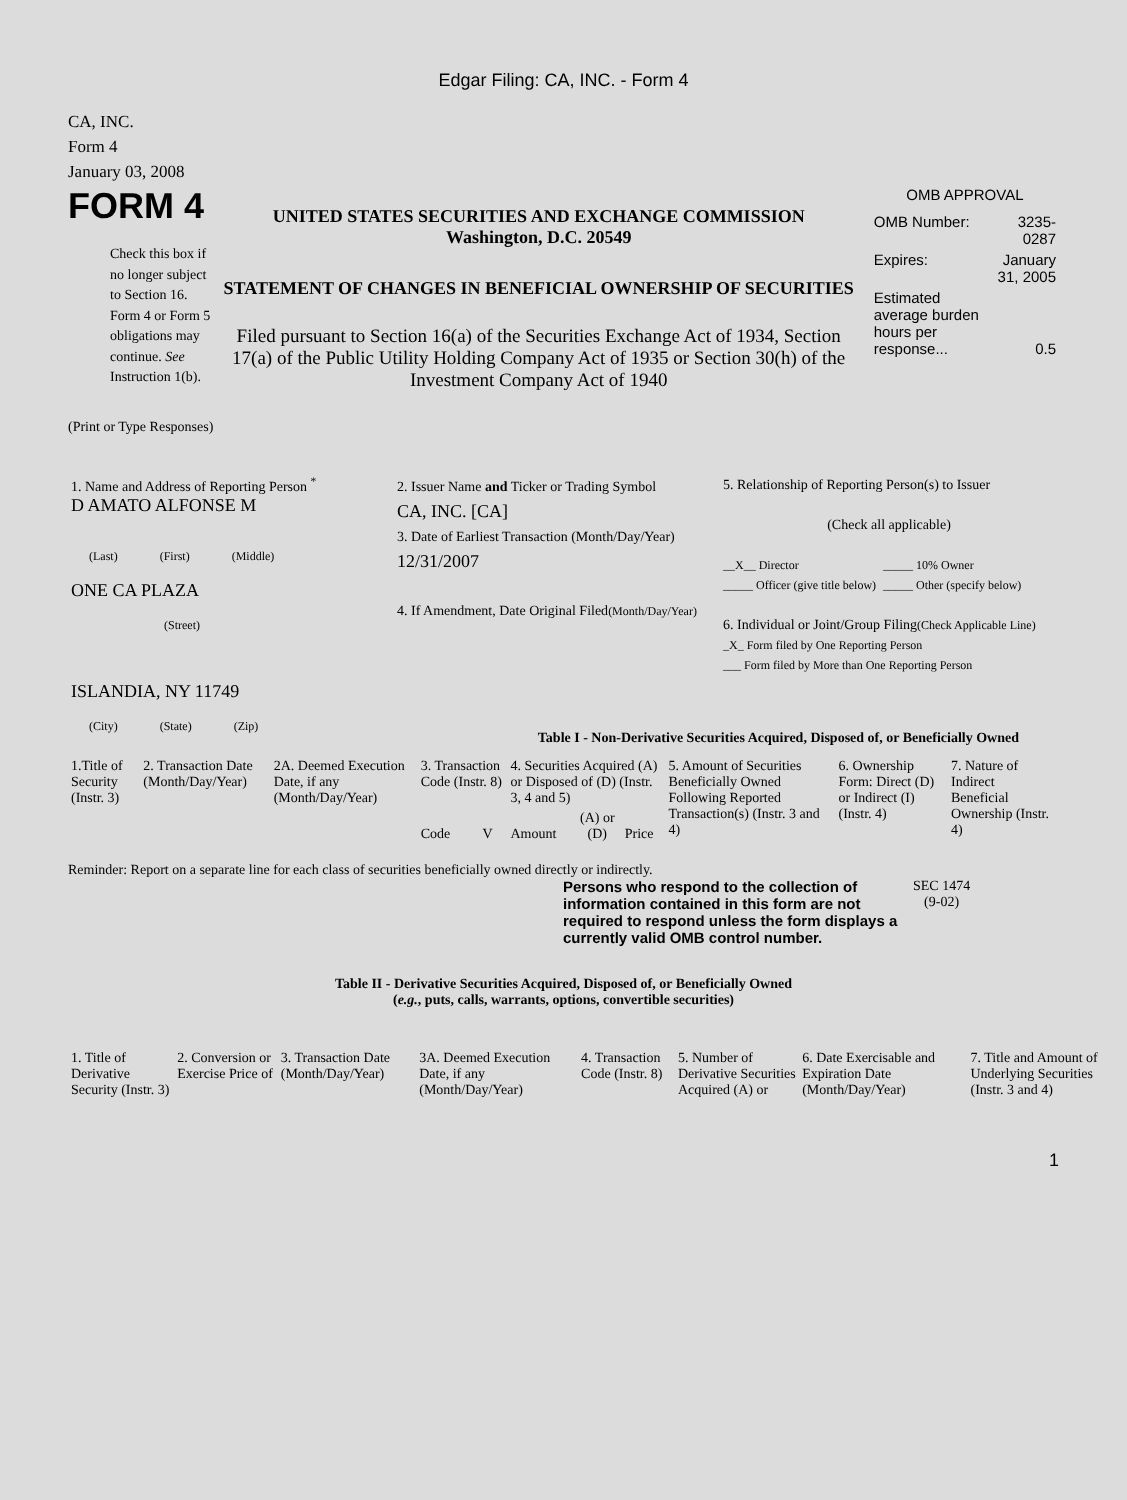Edgar Filing: CA, INC. - Form 4
CA, INC.
Form 4
January 03, 2008
FORM 4
Check this box if no longer subject to Section 16. Form 4 or Form 5 obligations may continue. See Instruction 1(b).
UNITED STATES SECURITIES AND EXCHANGE COMMISSION
Washington, D.C. 20549
STATEMENT OF CHANGES IN BENEFICIAL OWNERSHIP OF SECURITIES
Filed pursuant to Section 16(a) of the Securities Exchange Act of 1934, Section 17(a) of the Public Utility Holding Company Act of 1935 or Section 30(h) of the Investment Company Act of 1940
OMB APPROVAL
| OMB Number: | 3235-0287 |
| Expires: | January 31, 2005 |
| Estimated average burden hours per response... | 0.5 |
(Print or Type Responses)
| 1. Name and Address of Reporting Person <sup>*</sup> D AMATO ALFONSE M (Last) (First) (Middle) ONE CA PLAZA (Street) ISLANDIA, NY 11749 (City) (State) (Zip) | 2. Issuer Name and Ticker or Trading Symbol CA, INC. [CA] 3. Date of Earliest Transaction (Month/Day/Year) 12/31/2007 4. If Amendment, Date Original Filed (Month/Day/Year) | 5. Relationship of Reporting Person(s) to Issuer (Check all applicable) __X__ Director _____ Officer (give title below) _____ 10% Owner _____ Other (specify below) 6. Individual or Joint/Group Filing (Check Applicable Line) _X_ Form filed by One Reporting Person ___ Form filed by More than One Reporting Person |
Table I - Non-Derivative Securities Acquired, Disposed of, or Beneficially Owned
| 1.Title of Security (Instr. 3) | 2. Transaction Date (Month/Day/Year) | 2A. Deemed Execution Date, if any (Month/Day/Year) | 3. Transaction Code (Instr. 8) | | 4. Securities Acquired (A) or Disposed of (D) (Instr. 3, 4 and 5) | | | 5. Amount of Securities Beneficially Owned Following Reported Transaction(s) (Instr. 3 and 4) | 6. Ownership Form: Direct (D) or Indirect (I) (Instr. 4) | 7. Nature of Indirect Beneficial Ownership (Instr. 4) |
| --- | --- | --- | --- | --- | --- | --- | --- | --- | --- | --- |
| | | | Code | V | Amount | (A) or (D) | Price | | | |
Reminder: Report on a separate line for each class of securities beneficially owned directly or indirectly.
Persons who respond to the collection of information contained in this form are not required to respond unless the form displays a currently valid OMB control number.
SEC 1474
(9-02)
Table II - Derivative Securities Acquired, Disposed of, or Beneficially Owned
(e.g., puts, calls, warrants, options, convertible securities)
| 1. Title of Derivative Security (Instr. 3) | 2. Conversion or Exercise Price of | 3. Transaction Date (Month/Day/Year) | 3A. Deemed Execution Date, if any (Month/Day/Year) | 4. Transaction Code (Instr. 8) | 5. Number of Derivative Securities Acquired (A) or | 6. Date Exercisable and Expiration Date (Month/Day/Year) | 7. Title and Amount of Underlying Securities (Instr. 3 and 4) |
| --- | --- | --- | --- | --- | --- | --- | --- |
1